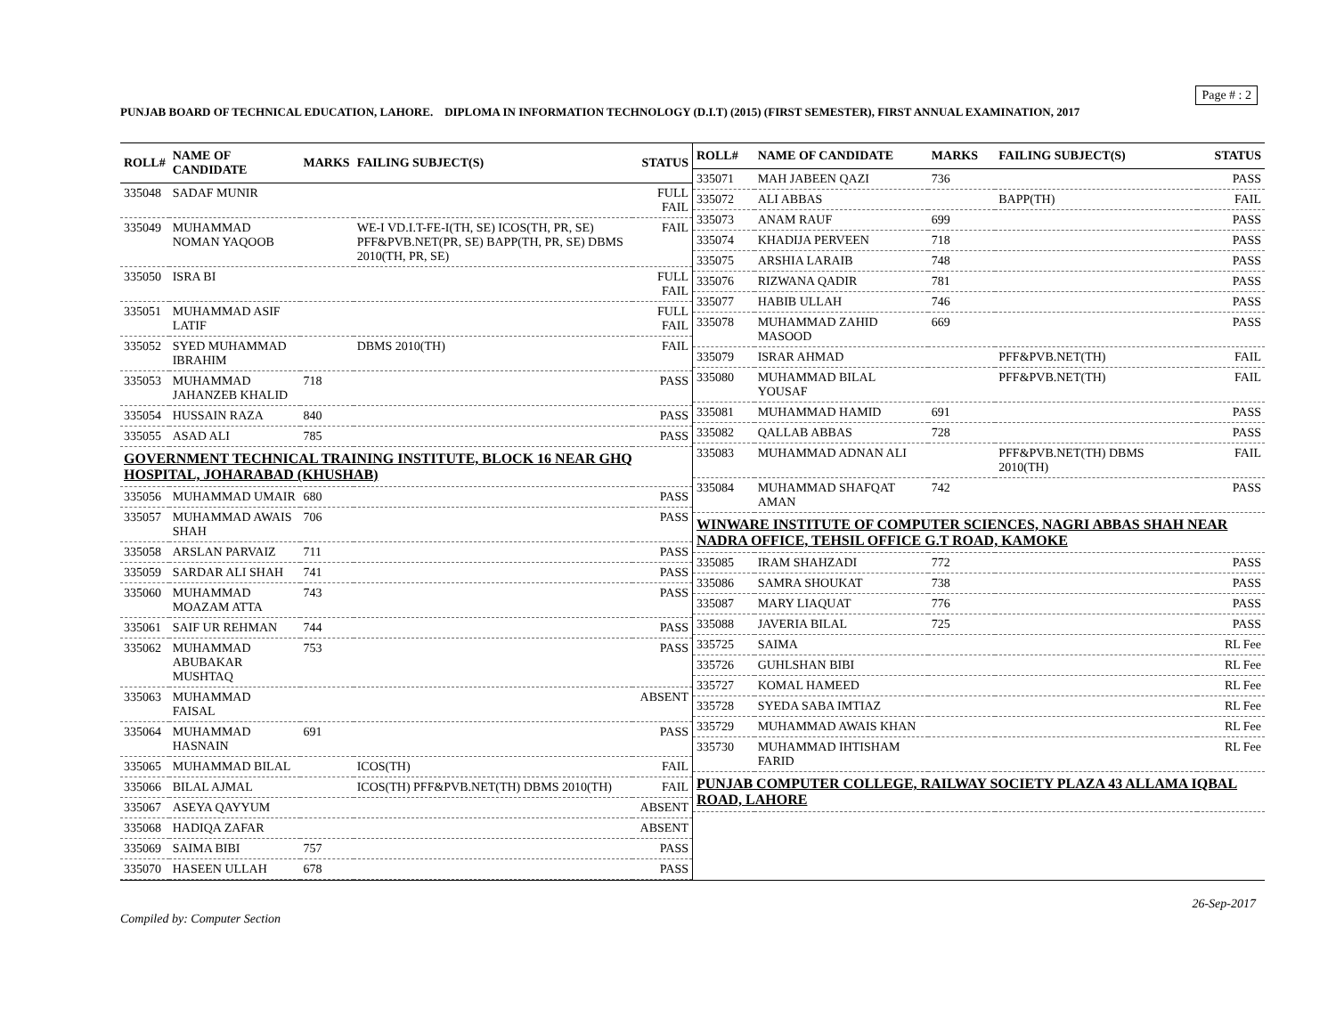Page # : 2
PUNJAB BOARD OF TECHNICAL EDUCATION, LAHORE. DIPLOMA IN INFORMATION TECHNOLOGY (D.I.T) (2015) (FIRST SEMESTER), FIRST ANNUAL EXAMINATION, 2017
| ROLL# | NAME OF CANDIDATE | MARKS | FAILING SUBJECT(S) | STATUS |
| --- | --- | --- | --- | --- |
| 335048 | SADAF MUNIR | | | FULL FAIL |
| 335049 | MUHAMMAD NOMAN YAQOOB | | WE-I VD.I.T-FE-I(TH, SE) ICOS(TH, PR, SE) PFF&PVB.NET(PR, SE) BAPP(TH, PR, SE) DBMS 2010(TH, PR, SE) | FAIL |
| 335050 | ISRA BI | | | FULL FAIL |
| 335051 | MUHAMMAD ASIF LATIF | | | FULL FAIL |
| 335052 | SYED MUHAMMAD IBRAHIM | | DBMS 2010(TH) | FAIL |
| 335053 | MUHAMMAD JAHANZEB KHALID | 718 | | PASS |
| 335054 | HUSSAIN RAZA | 840 | | PASS |
| 335055 | ASAD ALI | 785 | | PASS |
| GOVERNMENT TECHNICAL TRAINING INSTITUTE, BLOCK 16 NEAR GHQ HOSPITAL, JOHARABAD (KHUSHAB) | | | | |
| 335056 | MUHAMMAD UMAIR | 680 | | PASS |
| 335057 | MUHAMMAD AWAIS SHAH | 706 | | PASS |
| 335058 | ARSLAN PARVAIZ | 711 | | PASS |
| 335059 | SARDAR ALI SHAH | 741 | | PASS |
| 335060 | MUHAMMAD MOAZAM ATTA | 743 | | PASS |
| 335061 | SAIF UR REHMAN | 744 | | PASS |
| 335062 | MUHAMMAD ABUBAKAR MUSHTAQ | 753 | | PASS |
| 335063 | MUHAMMAD FAISAL | | | ABSENT |
| 335064 | MUHAMMAD HASNAIN | 691 | | PASS |
| 335065 | MUHAMMAD BILAL | | ICOS(TH) | FAIL |
| 335066 | BILAL AJMAL | | ICOS(TH) PFF&PVB.NET(TH) DBMS 2010(TH) | FAIL |
| 335067 | ASEYA QAYYUM | | | ABSENT |
| 335068 | HADIQA ZAFAR | | | ABSENT |
| 335069 | SAIMA BIBI | 757 | | PASS |
| 335070 | HASEEN ULLAH | 678 | | PASS |
| ROLL# | NAME OF CANDIDATE | MARKS | FAILING SUBJECT(S) | STATUS |
| --- | --- | --- | --- | --- |
| 335071 | MAH JABEEN QAZI | 736 | | PASS |
| 335072 | ALI ABBAS | | BAPP(TH) | FAIL |
| 335073 | ANAM RAUF | 699 | | PASS |
| 335074 | KHADIJA PERVEEN | 718 | | PASS |
| 335075 | ARSHIA LARAIB | 748 | | PASS |
| 335076 | RIZWANA QADIR | 781 | | PASS |
| 335077 | HABIB ULLAH | 746 | | PASS |
| 335078 | MUHAMMAD ZAHID MASOOD | 669 | | PASS |
| 335079 | ISRAR AHMAD | | PFF&PVB.NET(TH) | FAIL |
| 335080 | MUHAMMAD BILAL YOUSAF | | PFF&PVB.NET(TH) | FAIL |
| 335081 | MUHAMMAD HAMID | 691 | | PASS |
| 335082 | QALLAB ABBAS | 728 | | PASS |
| 335083 | MUHAMMAD ADNAN ALI | | PFF&PVB.NET(TH) DBMS 2010(TH) | FAIL |
| 335084 | MUHAMMAD SHAFQAT AMAN | 742 | | PASS |
| WINWARE INSTITUTE OF COMPUTER SCIENCES, NAGRI ABBAS SHAH NEAR NADRA OFFICE, TEHSIL OFFICE G.T ROAD, KAMOKE | | | | |
| 335085 | IRAM SHAHZADI | 772 | | PASS |
| 335086 | SAMRA SHOUKAT | 738 | | PASS |
| 335087 | MARY LIAQUAT | 776 | | PASS |
| 335088 | JAVERIA BILAL | 725 | | PASS |
| 335725 | SAIMA | | | RL Fee |
| 335726 | GUHLSHAN BIBI | | | RL Fee |
| 335727 | KOMAL HAMEED | | | RL Fee |
| 335728 | SYEDA SABA IMTIAZ | | | RL Fee |
| 335729 | MUHAMMAD AWAIS KHAN | | | RL Fee |
| 335730 | MUHAMMAD IHTISHAM FARID | | | RL Fee |
| PUNJAB COMPUTER COLLEGE, RAILWAY SOCIETY PLAZA 43 ALLAMA IQBAL ROAD, LAHORE | | | | |
26-Sep-2017
Compiled by: Computer Section